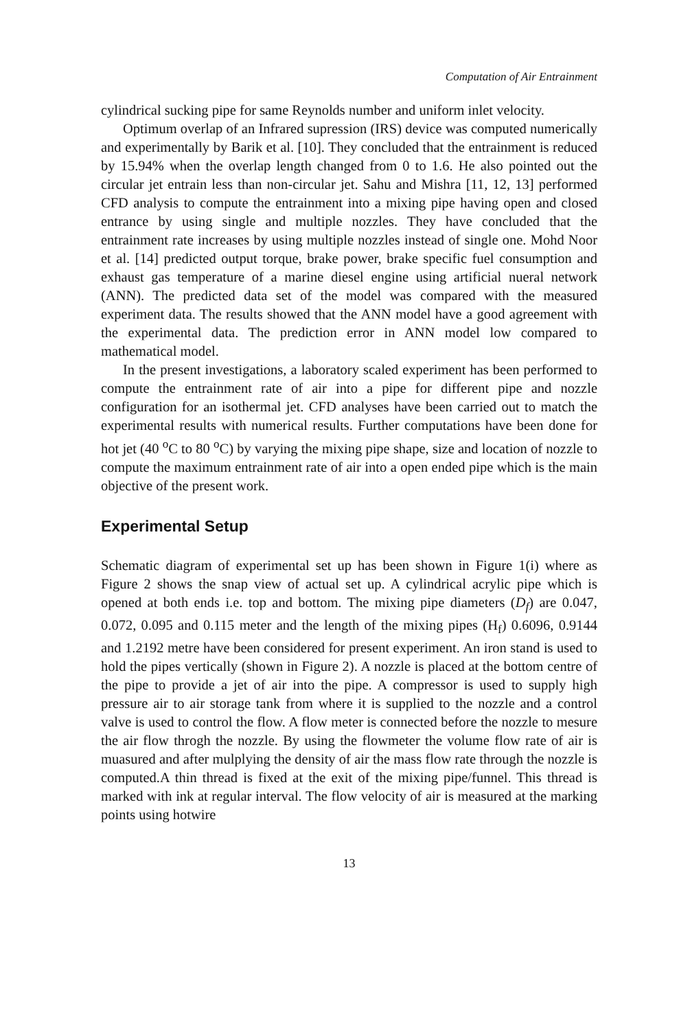Computation of Air Entrainment
cylindrical sucking pipe for same Reynolds number and uniform inlet velocity.
Optimum overlap of an Infrared supression (IRS) device was computed numerically and experimentally by Barik et al. [10]. They concluded that the entrainment is reduced by 15.94% when the overlap length changed from 0 to 1.6. He also pointed out the circular jet entrain less than non-circular jet. Sahu and Mishra [11, 12, 13] performed CFD analysis to compute the entrainment into a mixing pipe having open and closed entrance by using single and multiple nozzles. They have concluded that the entrainment rate increases by using multiple nozzles instead of single one. Mohd Noor et al. [14] predicted output torque, brake power, brake specific fuel consumption and exhaust gas temperature of a marine diesel engine using artificial nueral network (ANN). The predicted data set of the model was compared with the measured experiment data. The results showed that the ANN model have a good agreement with the experimental data. The prediction error in ANN model low compared to mathematical model.
In the present investigations, a laboratory scaled experiment has been performed to compute the entrainment rate of air into a pipe for different pipe and nozzle configuration for an isothermal jet. CFD analyses have been carried out to match the experimental results with numerical results. Further computations have been done for hot jet (40 <sup>o</sup>C to 80 <sup>o</sup>C) by varying the mixing pipe shape, size and location of nozzle to compute the maximum entrainment rate of air into a open ended pipe which is the main objective of the present work.
Experimental Setup
Schematic diagram of experimental set up has been shown in Figure 1(i) where as Figure 2 shows the snap view of actual set up. A cylindrical acrylic pipe which is opened at both ends i.e. top and bottom. The mixing pipe diameters (D<sub>f</sub>) are 0.047, 0.072, 0.095 and 0.115 meter and the length of the mixing pipes (H<sub>f</sub>) 0.6096, 0.9144 and 1.2192 metre have been considered for present experiment. An iron stand is used to hold the pipes vertically (shown in Figure 2). A nozzle is placed at the bottom centre of the pipe to provide a jet of air into the pipe. A compressor is used to supply high pressure air to air storage tank from where it is supplied to the nozzle and a control valve is used to control the flow. A flow meter is connected before the nozzle to mesure the air flow throgh the nozzle. By using the flowmeter the volume flow rate of air is muasured and after mulplying the density of air the mass flow rate through the nozzle is computed.A thin thread is fixed at the exit of the mixing pipe/funnel. This thread is marked with ink at regular interval. The flow velocity of air is measured at the marking points using hotwire
13